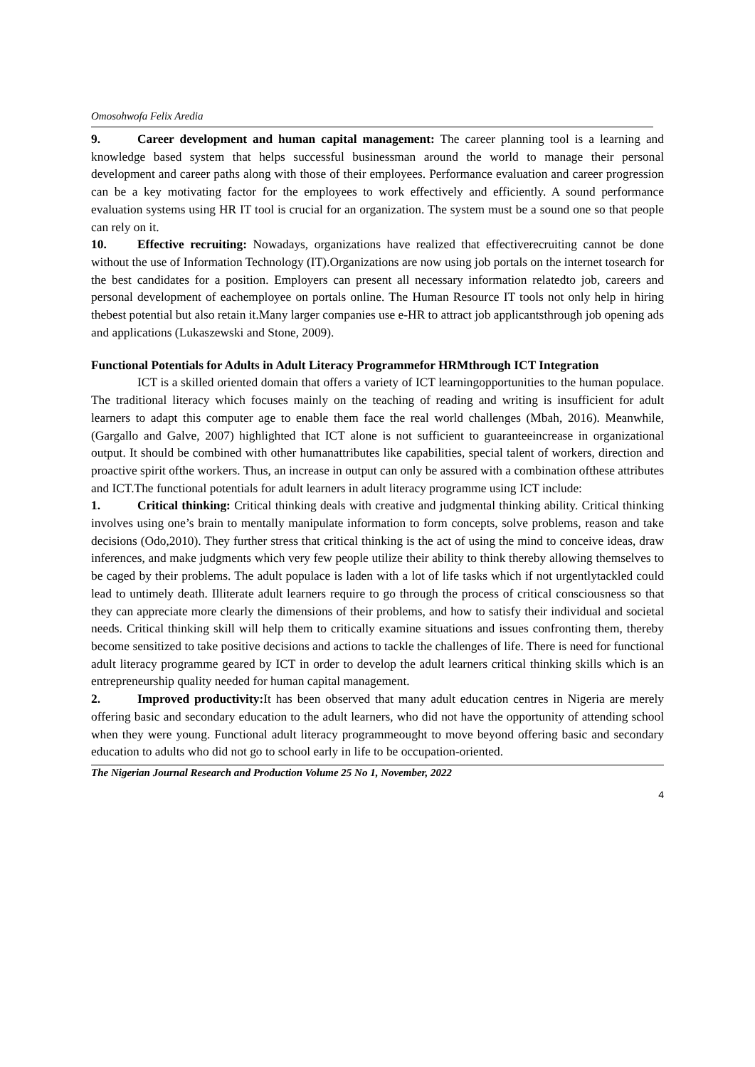Omosohwofa Felix Aredia
9. Career development and human capital management: The career planning tool is a learning and knowledge based system that helps successful businessman around the world to manage their personal development and career paths along with those of their employees. Performance evaluation and career progression can be a key motivating factor for the employees to work effectively and efficiently. A sound performance evaluation systems using HR IT tool is crucial for an organization. The system must be a sound one so that people can rely on it.
10. Effective recruiting: Nowadays, organizations have realized that effectiverecruiting cannot be done without the use of Information Technology (IT).Organizations are now using job portals on the internet tosearch for the best candidates for a position. Employers can present all necessary information relatedto job, careers and personal development of eachemployee on portals online. The Human Resource IT tools not only help in hiring thebest potential but also retain it.Many larger companies use e-HR to attract job applicantsthrough job opening ads and applications (Lukaszewski and Stone, 2009).
Functional Potentials for Adults in Adult Literacy Programmefor HRMthrough ICT Integration
ICT is a skilled oriented domain that offers a variety of ICT learningopportunities to the human populace. The traditional literacy which focuses mainly on the teaching of reading and writing is insufficient for adult learners to adapt this computer age to enable them face the real world challenges (Mbah, 2016). Meanwhile, (Gargallo and Galve, 2007) highlighted that ICT alone is not sufficient to guaranteeincrease in organizational output. It should be combined with other humanattributes like capabilities, special talent of workers, direction and proactive spirit ofthe workers. Thus, an increase in output can only be assured with a combination ofthese attributes and ICT.The functional potentials for adult learners in adult literacy programme using ICT include:
1. Critical thinking: Critical thinking deals with creative and judgmental thinking ability. Critical thinking involves using one’s brain to mentally manipulate information to form concepts, solve problems, reason and take decisions (Odo,2010). They further stress that critical thinking is the act of using the mind to conceive ideas, draw inferences, and make judgments which very few people utilize their ability to think thereby allowing themselves to be caged by their problems. The adult populace is laden with a lot of life tasks which if not urgentlytackled could lead to untimely death. Illiterate adult learners require to go through the process of critical consciousness so that they can appreciate more clearly the dimensions of their problems, and how to satisfy their individual and societal needs. Critical thinking skill will help them to critically examine situations and issues confronting them, thereby become sensitized to take positive decisions and actions to tackle the challenges of life. There is need for functional adult literacy programme geared by ICT in order to develop the adult learners critical thinking skills which is an entrepreneurship quality needed for human capital management.
2. Improved productivity: It has been observed that many adult education centres in Nigeria are merely offering basic and secondary education to the adult learners, who did not have the opportunity of attending school when they were young. Functional adult literacy programmeought to move beyond offering basic and secondary education to adults who did not go to school early in life to be occupation-oriented.
The Nigerian Journal Research and Production Volume 25 No 1, November, 2022
4